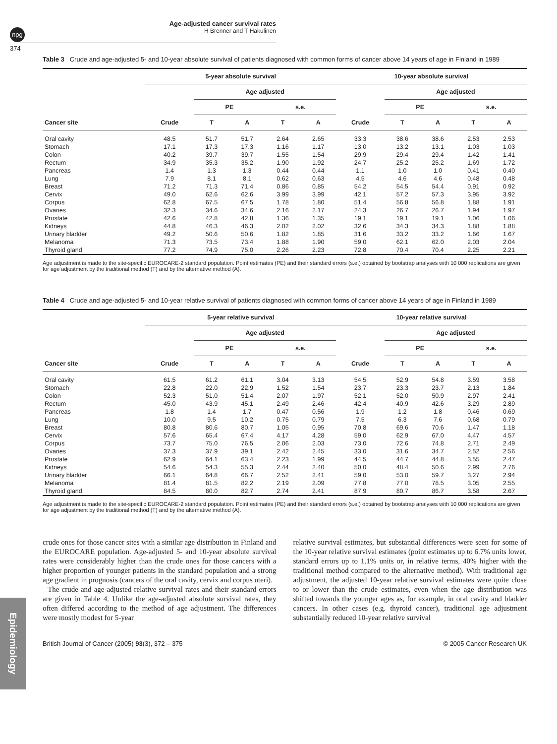npg
Age-adjusted cancer survival rates
H Brenner and T Hakulinen
374
Epidemiology
Table 3 Crude and age-adjusted 5- and 10-year absolute survival of patients diagnosed with common forms of cancer above 14 years of age in Finland in 1989
| | 5-year absolute survival | | | | | 10-year absolute survival | | | | |
| --- | --- | --- | --- | --- | --- | --- | --- | --- | --- | --- |
| | | Age adjusted | | | | | Age adjusted | | | |
| | | PE | | s.e. | | | PE | | s.e. | |
| Cancer site | Crude | T | A | T | A | Crude | T | A | T | A |
| Oral cavity | 48.5 | 51.7 | 51.7 | 2.64 | 2.65 | 33.3 | 38.6 | 38.6 | 2.53 | 2.53 |
| Stomach | 17.1 | 17.3 | 17.3 | 1.16 | 1.17 | 13.0 | 13.2 | 13.1 | 1.03 | 1.03 |
| Colon | 40.2 | 39.7 | 39.7 | 1.55 | 1.54 | 29.9 | 29.4 | 29.4 | 1.42 | 1.41 |
| Rectum | 34.9 | 35.3 | 35.2 | 1.90 | 1.92 | 24.7 | 25.2 | 25.2 | 1.69 | 1.72 |
| Pancreas | 1.4 | 1.3 | 1.3 | 0.44 | 0.44 | 1.1 | 1.0 | 1.0 | 0.41 | 0.40 |
| Lung | 7.9 | 8.1 | 8.1 | 0.62 | 0.63 | 4.5 | 4.6 | 4.6 | 0.48 | 0.48 |
| Breast | 71.2 | 71.3 | 71.4 | 0.86 | 0.85 | 54.2 | 54.5 | 54.4 | 0.91 | 0.92 |
| Cervix | 49.0 | 62.6 | 62.6 | 3.99 | 3.99 | 42.1 | 57.2 | 57.3 | 3.95 | 3.92 |
| Corpus | 62.8 | 67.5 | 67.5 | 1.78 | 1.80 | 51.4 | 56.8 | 56.8 | 1.88 | 1.91 |
| Ovaries | 32.3 | 34.6 | 34.6 | 2.16 | 2.17 | 24.3 | 26.7 | 26.7 | 1.94 | 1.97 |
| Prostate | 42.6 | 42.8 | 42.8 | 1.36 | 1.35 | 19.1 | 19.1 | 19.1 | 1.06 | 1.06 |
| Kidneys | 44.8 | 46.3 | 46.3 | 2.02 | 2.02 | 32.6 | 34.3 | 34.3 | 1.88 | 1.88 |
| Urinary bladder | 49.2 | 50.6 | 50.6 | 1.82 | 1.85 | 31.6 | 33.2 | 33.2 | 1.66 | 1.67 |
| Melanoma | 71.3 | 73.5 | 73.4 | 1.88 | 1.90 | 59.0 | 62.1 | 62.0 | 2.03 | 2.04 |
| Thyroid gland | 77.2 | 74.9 | 75.0 | 2.26 | 2.23 | 72.8 | 70.4 | 70.4 | 2.25 | 2.21 |
Age adjustment is made to the site-specific EUROCARE-2 standard population. Point estimates (PE) and their standard errors (s.e.) obtained by bootstrap analyses with 10 000 replications are given for age adjustment by the traditional method (T) and by the alternative method (A).
Table 4 Crude and age-adjusted 5- and 10-year relative survival of patients diagnosed with common forms of cancer above 14 years of age in Finland in 1989
| | 5-year relative survival | | | | | 10-year relative survival | | | | |
| --- | --- | --- | --- | --- | --- | --- | --- | --- | --- | --- |
| | | Age adjusted | | | | | Age adjusted | | | |
| | | PE | | s.e. | | | PE | | s.e. | |
| Cancer site | Crude | T | A | T | A | Crude | T | A | T | A |
| Oral cavity | 61.5 | 61.2 | 61.1 | 3.04 | 3.13 | 54.5 | 52.9 | 54.8 | 3.59 | 3.58 |
| Stomach | 22.8 | 22.0 | 22.9 | 1.52 | 1.54 | 23.7 | 23.3 | 23.7 | 2.13 | 1.84 |
| Colon | 52.3 | 51.0 | 51.4 | 2.07 | 1.97 | 52.1 | 52.0 | 50.9 | 2.97 | 2.41 |
| Rectum | 45.0 | 43.9 | 45.1 | 2.49 | 2.46 | 42.4 | 40.9 | 42.6 | 3.29 | 2.89 |
| Pancreas | 1.8 | 1.4 | 1.7 | 0.47 | 0.56 | 1.9 | 1.2 | 1.8 | 0.46 | 0.69 |
| Lung | 10.0 | 9.5 | 10.2 | 0.75 | 0.79 | 7.5 | 6.3 | 7.6 | 0.68 | 0.79 |
| Breast | 80.8 | 80.6 | 80.7 | 1.05 | 0.95 | 70.8 | 69.6 | 70.6 | 1.47 | 1.18 |
| Cervix | 57.6 | 65.4 | 67.4 | 4.17 | 4.28 | 59.0 | 62.9 | 67.0 | 4.47 | 4.57 |
| Corpus | 73.7 | 75.0 | 76.5 | 2.06 | 2.03 | 73.0 | 72.6 | 74.8 | 2.71 | 2.49 |
| Ovaries | 37.3 | 37.9 | 39.1 | 2.42 | 2.45 | 33.0 | 31.6 | 34.7 | 2.52 | 2.56 |
| Prostate | 62.9 | 64.1 | 63.4 | 2.23 | 1.99 | 44.5 | 44.7 | 44.8 | 3.55 | 2.47 |
| Kidneys | 54.6 | 54.3 | 55.3 | 2.44 | 2.40 | 50.0 | 48.4 | 50.6 | 2.99 | 2.76 |
| Urinary bladder | 66.1 | 64.8 | 66.7 | 2.52 | 2.41 | 59.0 | 53.0 | 59.7 | 3.27 | 2.94 |
| Melanoma | 81.4 | 81.5 | 82.2 | 2.19 | 2.09 | 77.8 | 77.0 | 78.5 | 3.05 | 2.55 |
| Thyroid gland | 84.5 | 80.0 | 82.7 | 2.74 | 2.41 | 87.9 | 80.7 | 86.7 | 3.58 | 2.67 |
Age adjustment is made to the site-specific EUROCARE-2 standard population. Point estimates (PE) and their standard errors (s.e.) obtained by bootstrap analyses with 10 000 replications are given for age adjustment by the traditional method (T) and by the alternative method (A).
crude ones for those cancer sites with a similar age distribution in Finland and the EUROCARE population. Age-adjusted 5- and 10-year absolute survival rates were considerably higher than the crude ones for those cancers with a higher proportion of younger patients in the standard population and a strong age gradient in prognosis (cancers of the oral cavity, cervix and corpus uteri).
The crude and age-adjusted relative survival rates and their standard errors are given in Table 4. Unlike the age-adjusted absolute survival rates, they often differed according to the method of age adjustment. The differences were mostly modest for 5-year
relative survival estimates, but substantial differences were seen for some of the 10-year relative survival estimates (point estimates up to 6.7% units lower, standard errors up to 1.1% units or, in relative terms, 40% higher with the traditional method compared to the alternative method). With traditional age adjustment, the adjusted 10-year relative survival estimates were quite close to or lower than the crude estimates, even when the age distribution was shifted towards the younger ages as, for example, in oral cavity and bladder cancers. In other cases (e.g. thyroid cancer), traditional age adjustment substantially reduced 10-year relative survival
British Journal of Cancer (2005) 93(3), 372 – 375 © 2005 Cancer Research UK